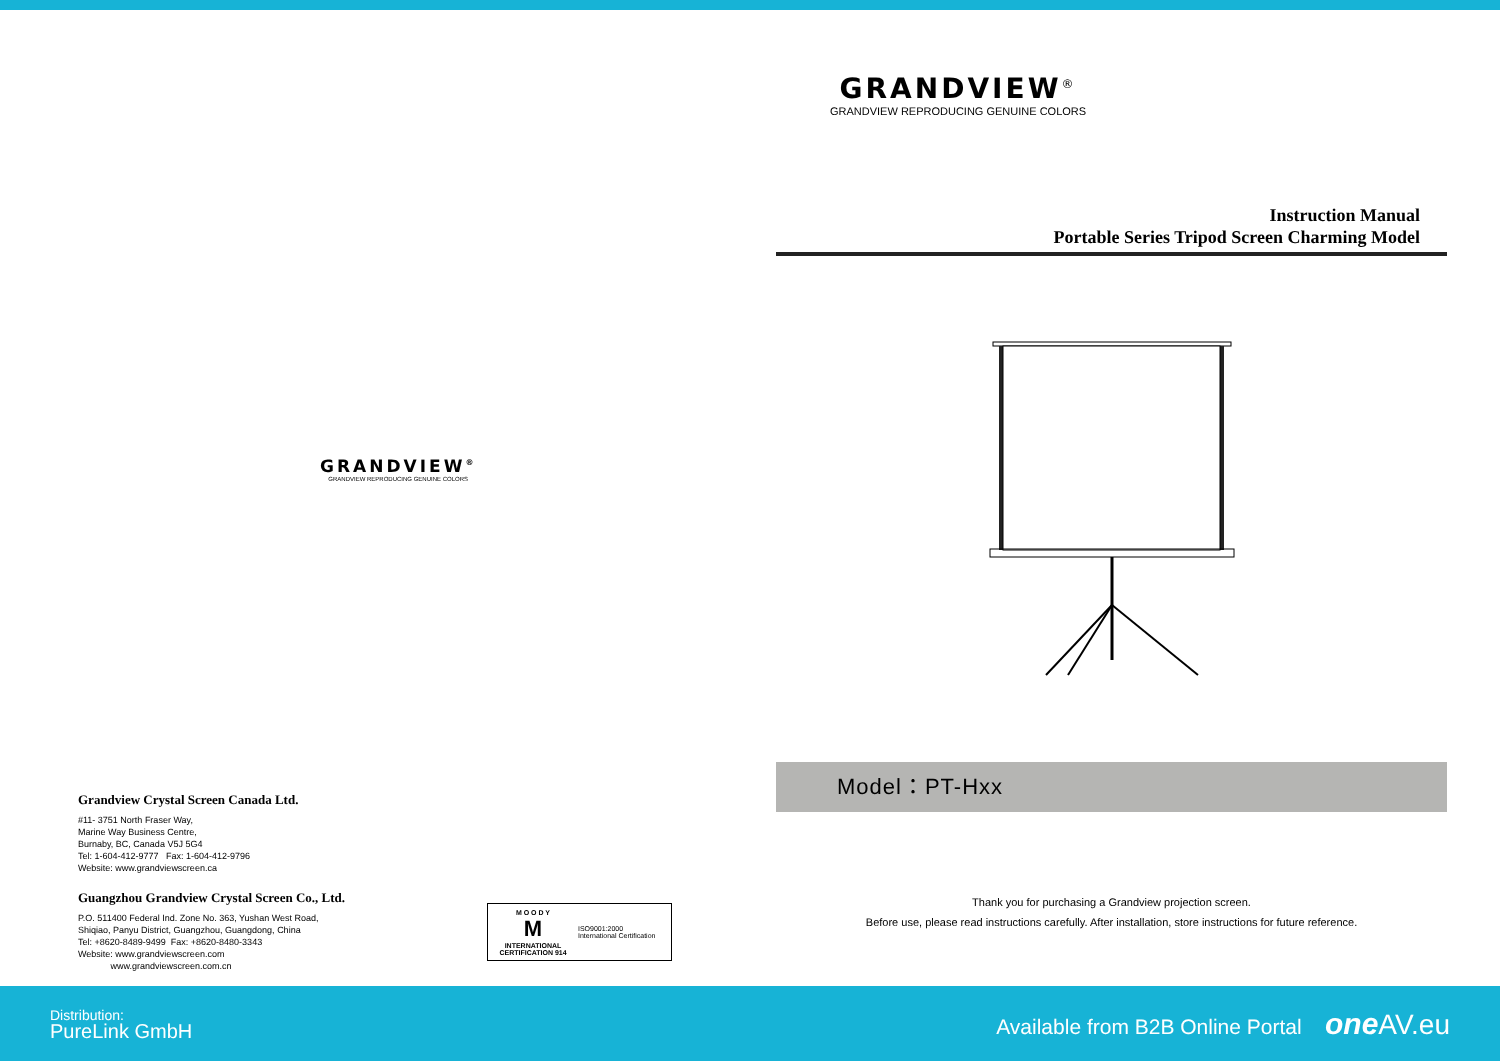GRANDVIEW<sup>®</sup>
GRANDVIEW REPRODUCING GENUINE COLORS
Grandview Crystal Screen Canada Ltd.
#11- 3751 North Fraser Way,
Marine Way Business Centre,
Burnaby, BC, Canada V5J 5G4
Tel: 1-604-412-9777 Fax: 1-604-412-9796
Website: www.grandviewscreen.ca
Guangzhou Grandview Crystal Screen Co., Ltd.
P.O. 511400 Federal Ind. Zone No. 363, Yushan West Road,
Shiqiao, Panyu District, Guangzhou, Guangdong, China
Tel: +8620-8489-9499 Fax: +8620-8480-3343
Website: www.grandviewscreen.com
www.grandviewscreen.com.cn
M O O D Y
M
INTERNATIONAL CERTIFICATION 914
ISO9001:2000
International Certification
GRANDVIEW<sup>®</sup>
GRANDVIEW REPRODUCING GENUINE COLORS
Instruction Manual
Portable Series Tripod Screen Charming Model
Model：PT-Hxx
Thank you for purchasing a Grandview projection screen.
Before use, please read instructions carefully. After installation, store instructions for future reference.
Distribution:
PureLink GmbH
Available from B2B Online Portal one AV.eu